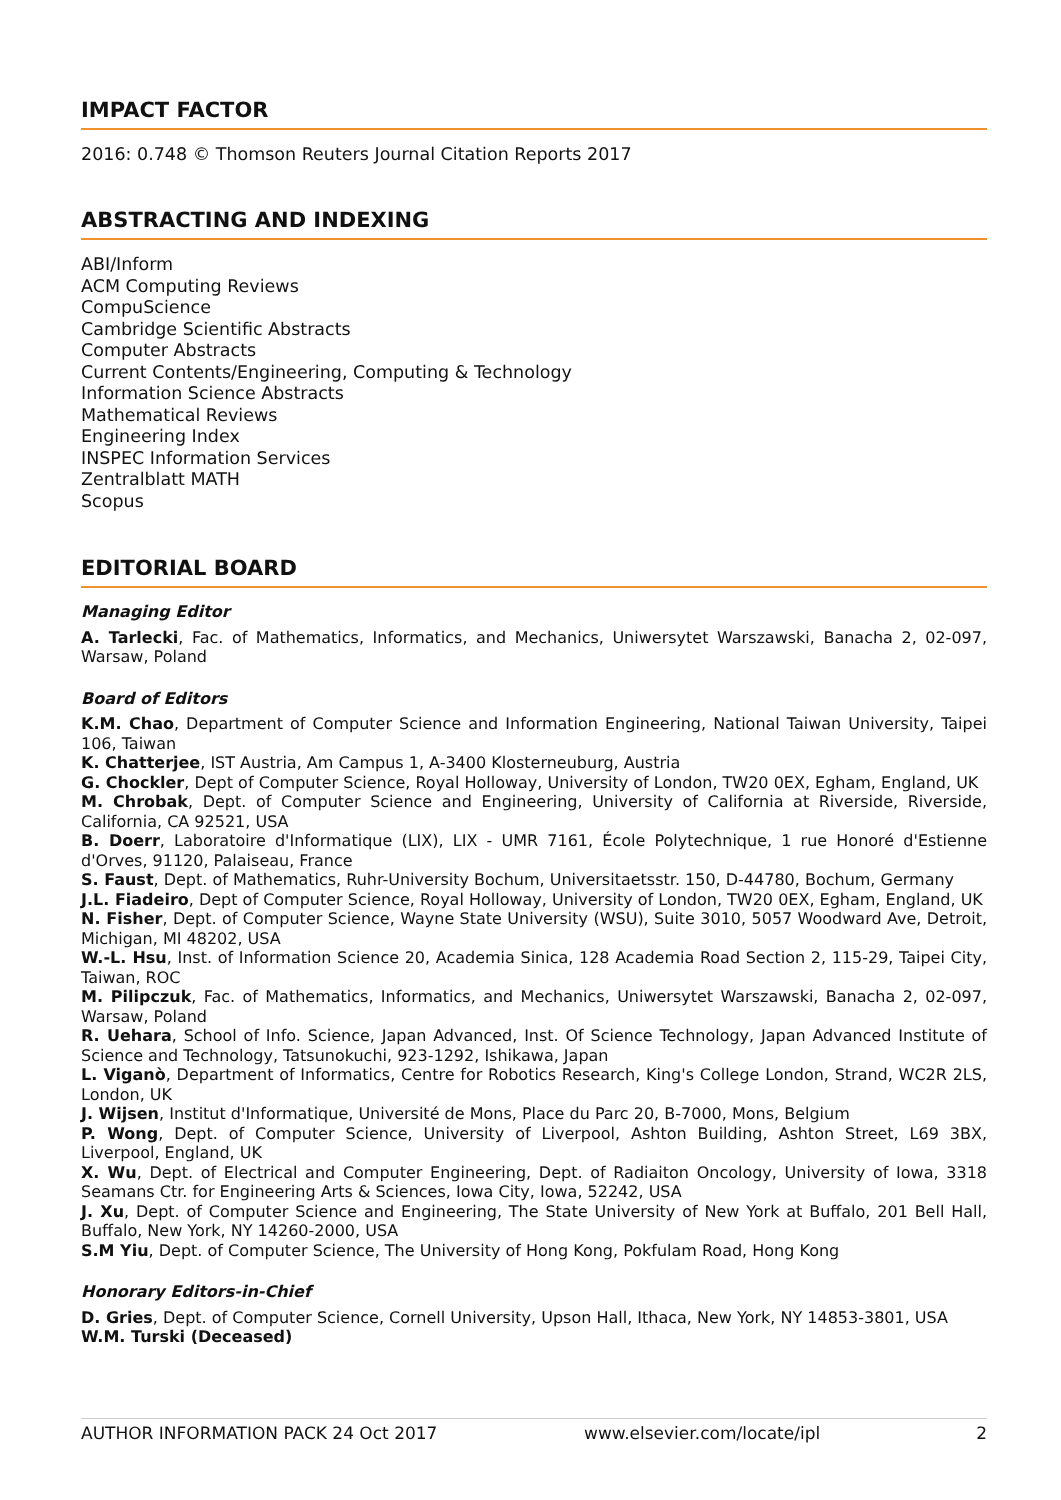IMPACT FACTOR
2016: 0.748 © Thomson Reuters Journal Citation Reports 2017
ABSTRACTING AND INDEXING
ABI/Inform
ACM Computing Reviews
CompuScience
Cambridge Scientific Abstracts
Computer Abstracts
Current Contents/Engineering, Computing & Technology
Information Science Abstracts
Mathematical Reviews
Engineering Index
INSPEC Information Services
Zentralblatt MATH
Scopus
EDITORIAL BOARD
Managing Editor
A. Tarlecki, Fac. of Mathematics, Informatics, and Mechanics, Uniwersytet Warszawski, Banacha 2, 02-097, Warsaw, Poland
Board of Editors
K.M. Chao, Department of Computer Science and Information Engineering, National Taiwan University, Taipei 106, Taiwan
K. Chatterjee, IST Austria, Am Campus 1, A-3400 Klosterneuburg, Austria
G. Chockler, Dept of Computer Science, Royal Holloway, University of London, TW20 0EX, Egham, England, UK
M. Chrobak, Dept. of Computer Science and Engineering, University of California at Riverside, Riverside, California, CA 92521, USA
B. Doerr, Laboratoire d'Informatique (LIX), LIX - UMR 7161, École Polytechnique, 1 rue Honoré d'Estienne d'Orves, 91120, Palaiseau, France
S. Faust, Dept. of Mathematics, Ruhr-University Bochum, Universitaetsstr. 150, D-44780, Bochum, Germany
J.L. Fiadeiro, Dept of Computer Science, Royal Holloway, University of London, TW20 0EX, Egham, England, UK
N. Fisher, Dept. of Computer Science, Wayne State University (WSU), Suite 3010, 5057 Woodward Ave, Detroit, Michigan, MI 48202, USA
W.-L. Hsu, Inst. of Information Science 20, Academia Sinica, 128 Academia Road Section 2, 115-29, Taipei City, Taiwan, ROC
M. Pilipczuk, Fac. of Mathematics, Informatics, and Mechanics, Uniwersytet Warszawski, Banacha 2, 02-097, Warsaw, Poland
R. Uehara, School of Info. Science, Japan Advanced, Inst. Of Science Technology, Japan Advanced Institute of Science and Technology, Tatsunokuchi, 923-1292, Ishikawa, Japan
L. Viganò, Department of Informatics, Centre for Robotics Research, King's College London, Strand, WC2R 2LS, London, UK
J. Wijsen, Institut d'Informatique, Université de Mons, Place du Parc 20, B-7000, Mons, Belgium
P. Wong, Dept. of Computer Science, University of Liverpool, Ashton Building, Ashton Street, L69 3BX, Liverpool, England, UK
X. Wu, Dept. of Electrical and Computer Engineering, Dept. of Radiaiton Oncology, University of Iowa, 3318 Seamans Ctr. for Engineering Arts & Sciences, Iowa City, Iowa, 52242, USA
J. Xu, Dept. of Computer Science and Engineering, The State University of New York at Buffalo, 201 Bell Hall, Buffalo, New York, NY 14260-2000, USA
S.M Yiu, Dept. of Computer Science, The University of Hong Kong, Pokfulam Road, Hong Kong
Honorary Editors-in-Chief
D. Gries, Dept. of Computer Science, Cornell University, Upson Hall, Ithaca, New York, NY 14853-3801, USA
W.M. Turski (Deceased)
AUTHOR INFORMATION PACK 24 Oct 2017 www.elsevier.com/locate/ipl 2